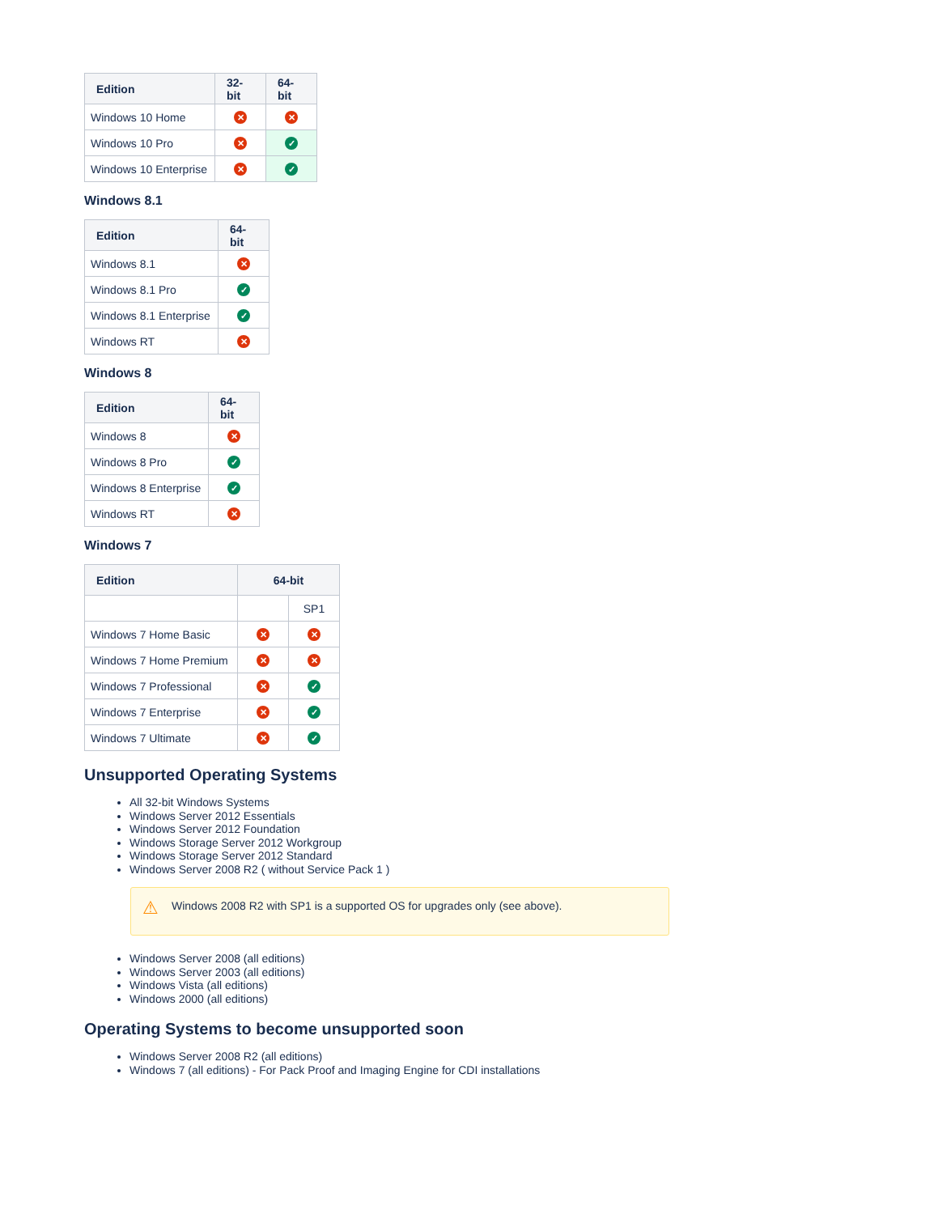| Edition | 32-bit | 64-bit |
| --- | --- | --- |
| Windows 10 Home | ✕ | ✕ |
| Windows 10 Pro | ✕ | ✓ |
| Windows 10 Enterprise | ✕ | ✓ |
Windows 8.1
| Edition | 64-bit |
| --- | --- |
| Windows 8.1 | ✕ |
| Windows 8.1 Pro | ✓ |
| Windows 8.1 Enterprise | ✓ |
| Windows RT | ✕ |
Windows 8
| Edition | 64-bit |
| --- | --- |
| Windows 8 | ✕ |
| Windows 8 Pro | ✓ |
| Windows 8 Enterprise | ✓ |
| Windows RT | ✕ |
Windows 7
| Edition | 64-bit | |
| --- | --- | --- |
| | | SP1 |
| Windows 7 Home Basic | ✕ | ✕ |
| Windows 7 Home Premium | ✕ | ✕ |
| Windows 7 Professional | ✕ | ✓ |
| Windows 7 Enterprise | ✕ | ✓ |
| Windows 7 Ultimate | ✕ | ✓ |
Unsupported Operating Systems
All 32-bit Windows Systems
Windows Server 2012 Essentials
Windows Server 2012 Foundation
Windows Storage Server 2012 Workgroup
Windows Storage Server 2012 Standard
Windows Server 2008 R2 ( without Service Pack 1 )
⚠ Windows 2008 R2 with SP1 is a supported OS for upgrades only (see above).
Windows Server 2008 (all editions)
Windows Server 2003 (all editions)
Windows Vista (all editions)
Windows 2000 (all editions)
Operating Systems to become unsupported soon
Windows Server 2008 R2 (all editions)
Windows 7 (all editions) - For Pack Proof and Imaging Engine for CDI installations